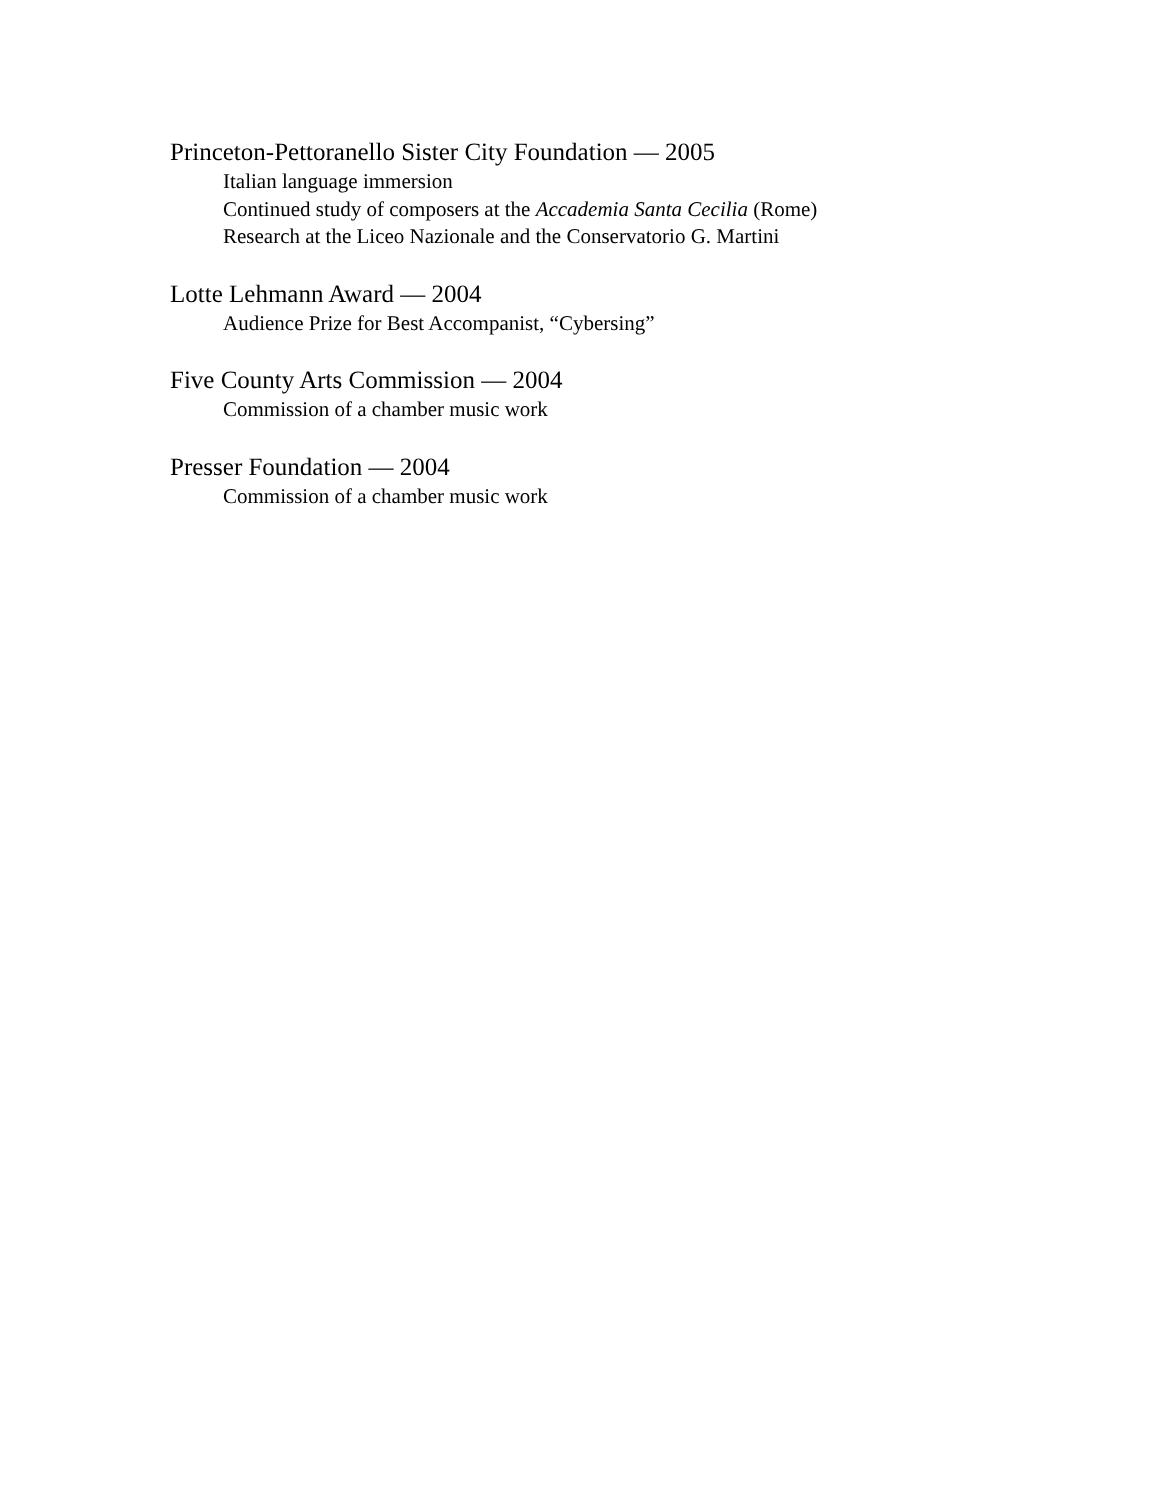Princeton-Pettoranello Sister City Foundation — 2005
Italian language immersion
Continued study of composers at the Accademia Santa Cecilia (Rome)
Research at the Liceo Nazionale and the Conservatorio G. Martini
Lotte Lehmann Award — 2004
Audience Prize for Best Accompanist, “Cybersing”
Five County Arts Commission — 2004
Commission of a chamber music work
Presser Foundation — 2004
Commission of a chamber music work